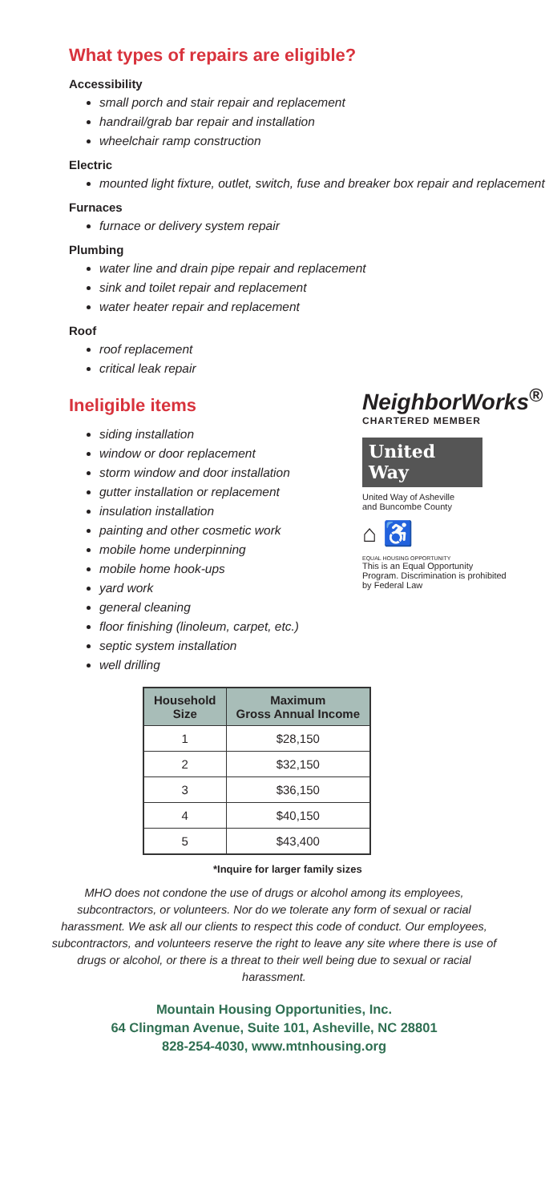What types of repairs are eligible?
Accessibility
small porch and stair repair and replacement
handrail/grab bar repair and installation
wheelchair ramp construction
Electric
mounted light fixture, outlet, switch, fuse and breaker box repair and replacement
Furnaces
furnace or delivery system repair
Plumbing
water line and drain pipe repair and replacement
sink and toilet repair and replacement
water heater repair and replacement
Roof
roof replacement
critical leak repair
Ineligible items
siding installation
window or door replacement
storm window and door installation
gutter installation or replacement
insulation installation
painting and other cosmetic work
mobile home underpinning
mobile home hook-ups
yard work
general cleaning
floor finishing (linoleum, carpet, etc.)
septic system installation
well drilling
NeighborWorks<sup>®</sup>
CHARTERED MEMBER
United
Way
United Way of Asheville
and Buncombe County
⌂ ♿
EQUAL HOUSING OPPORTUNITY
This is an Equal Opportunity Program. Discrimination is prohibited by Federal Law
| Household Size | Maximum Gross Annual Income |
| --- | --- |
| 1 | $28,150 |
| 2 | $32,150 |
| 3 | $36,150 |
| 4 | $40,150 |
| 5 | $43,400 |
*Inquire for larger family sizes
MHO does not condone the use of drugs or alcohol among its employees, subcontractors, or volunteers. Nor do we tolerate any form of sexual or racial harassment. We ask all our clients to respect this code of conduct. Our employees, subcontractors, and volunteers reserve the right to leave any site where there is use of drugs or alcohol, or there is a threat to their well being due to sexual or racial harassment.
Mountain Housing Opportunities, Inc.
64 Clingman Avenue, Suite 101, Asheville, NC 28801
828-254-4030, www.mtnhousing.org